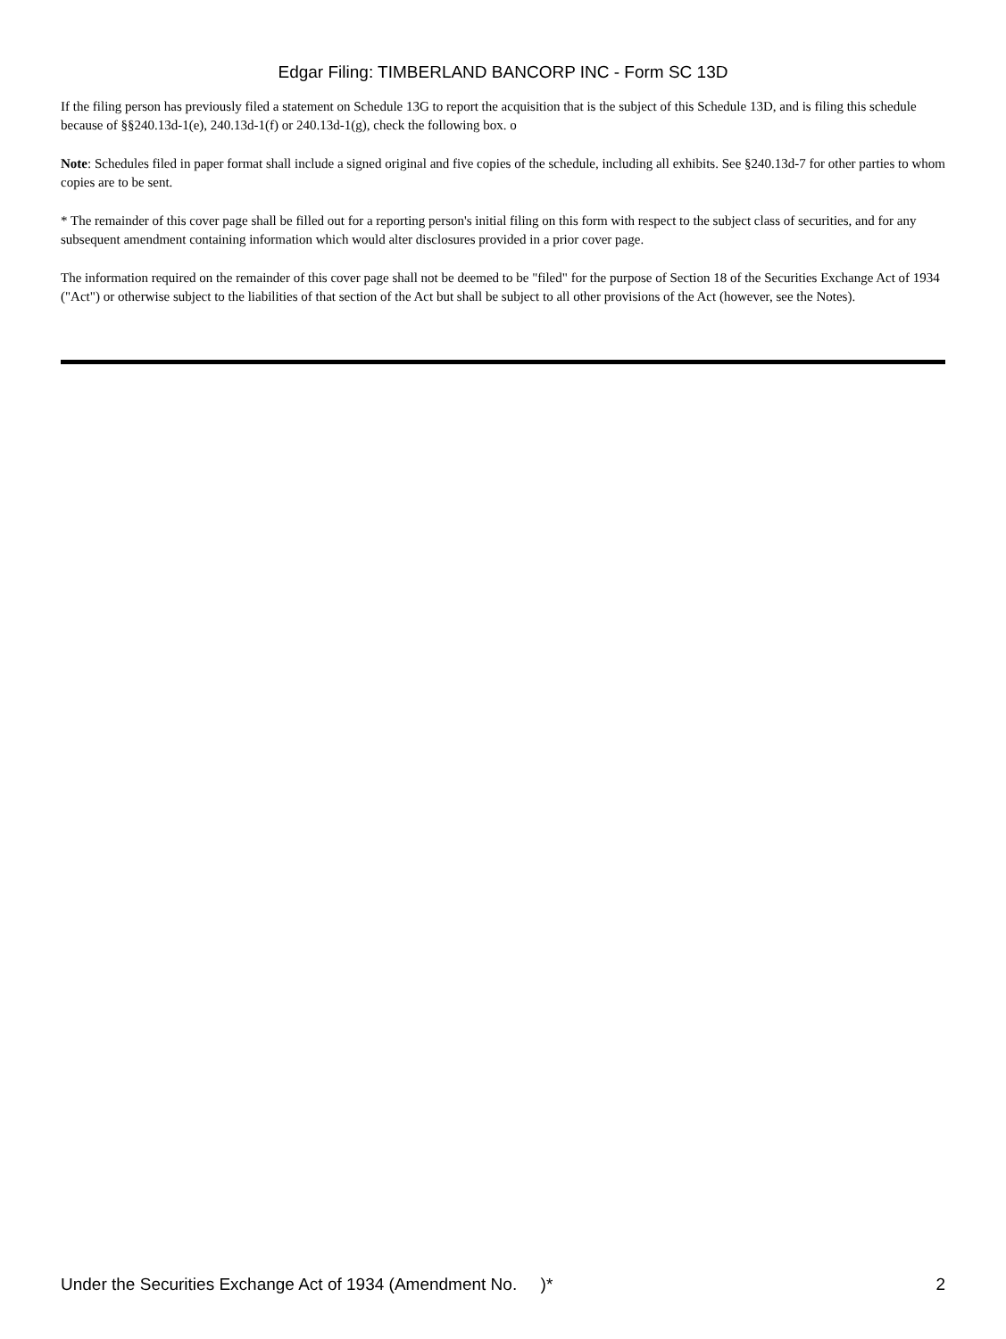Edgar Filing: TIMBERLAND BANCORP INC - Form SC 13D
If the filing person has previously filed a statement on Schedule 13G to report the acquisition that is the subject of this Schedule 13D, and is filing this schedule because of §§240.13d-1(e), 240.13d-1(f) or 240.13d-1(g), check the following box. o
Note: Schedules filed in paper format shall include a signed original and five copies of the schedule, including all exhibits. See §240.13d-7 for other parties to whom copies are to be sent.
* The remainder of this cover page shall be filled out for a reporting person's initial filing on this form with respect to the subject class of securities, and for any subsequent amendment containing information which would alter disclosures provided in a prior cover page.
The information required on the remainder of this cover page shall not be deemed to be "filed" for the purpose of Section 18 of the Securities Exchange Act of 1934 ("Act") or otherwise subject to the liabilities of that section of the Act but shall be subject to all other provisions of the Act (however, see the Notes).
Under the Securities Exchange Act of 1934 (Amendment No. )* 2